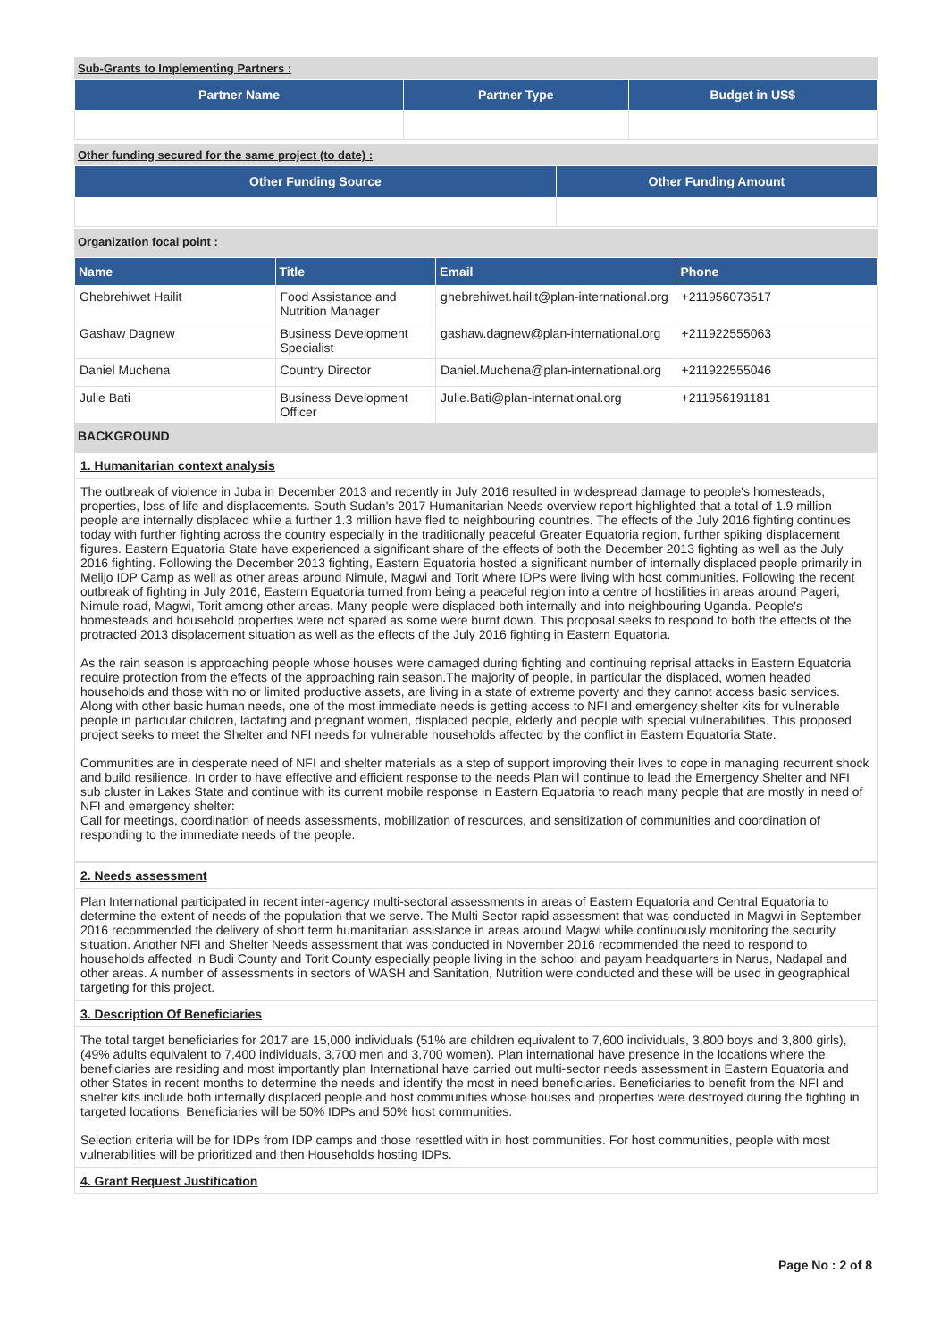Sub-Grants to Implementing Partners :
| Partner Name | Partner Type | Budget in US$ |
| --- | --- | --- |
Other funding secured for the same project (to date) :
| Other Funding Source | Other Funding Amount |
| --- | --- |
Organization focal point :
| Name | Title | Email | Phone |
| --- | --- | --- | --- |
| Ghebrehiwet Hailit | Food Assistance and Nutrition Manager | ghebrehiwet.hailit@plan-international.org | +211956073517 |
| Gashaw Dagnew | Business Development Specialist | gashaw.dagnew@plan-international.org | +211922555063 |
| Daniel Muchena | Country Director | Daniel.Muchena@plan-international.org | +211922555046 |
| Julie Bati | Business Development Officer | Julie.Bati@plan-international.org | +211956191181 |
BACKGROUND
1. Humanitarian context analysis
The outbreak of violence in Juba in December 2013 and recently in July 2016 resulted in widespread damage to people's homesteads, properties, loss of life and displacements. South Sudan's 2017 Humanitarian Needs overview report highlighted that a total of 1.9 million people are internally displaced while a further 1.3 million have fled to neighbouring countries. The effects of the July 2016 fighting continues today with further fighting across the country especially in the traditionally peaceful Greater Equatoria region, further spiking displacement figures. Eastern Equatoria State have experienced a significant share of the effects of both the December 2013 fighting as well as the July 2016 fighting. Following the December 2013 fighting, Eastern Equatoria hosted a significant number of internally displaced people primarily in Melijo IDP Camp as well as other areas around Nimule, Magwi and Torit where IDPs were living with host communities. Following the recent outbreak of fighting in July 2016, Eastern Equatoria turned from being a peaceful region into a centre of hostilities in areas around Pageri, Nimule road, Magwi, Torit among other areas. Many people were displaced both internally and into neighbouring Uganda. People's homesteads and household properties were not spared as some were burnt down. This proposal seeks to respond to both the effects of the protracted 2013 displacement situation as well as the effects of the July 2016 fighting in Eastern Equatoria.
As the rain season is approaching people whose houses were damaged during fighting and continuing reprisal attacks in Eastern Equatoria require protection from the effects of the approaching rain season.The majority of people, in particular the displaced, women headed households and those with no or limited productive assets, are living in a state of extreme poverty and they cannot access basic services. Along with other basic human needs, one of the most immediate needs is getting access to NFI and emergency shelter kits for vulnerable people in particular children, lactating and pregnant women, displaced people, elderly and people with special vulnerabilities. This proposed project seeks to meet the Shelter and NFI needs for vulnerable households affected by the conflict in Eastern Equatoria State.
Communities are in desperate need of NFI and shelter materials as a step of support improving their lives to cope in managing recurrent shock and build resilience. In order to have effective and efficient response to the needs Plan will continue to lead the Emergency Shelter and NFI sub cluster in Lakes State and continue with its current mobile response in Eastern Equatoria to reach many people that are mostly in need of NFI and emergency shelter:
Call for meetings, coordination of needs assessments, mobilization of resources, and sensitization of communities and coordination of responding to the immediate needs of the people.
2. Needs assessment
Plan International participated in recent inter-agency multi-sectoral assessments in areas of Eastern Equatoria and Central Equatoria to determine the extent of needs of the population that we serve. The Multi Sector rapid assessment that was conducted in Magwi in September 2016 recommended the delivery of short term humanitarian assistance in areas around Magwi while continuously monitoring the security situation. Another NFI and Shelter Needs assessment that was conducted in November 2016 recommended the need to respond to households affected in Budi County and Torit County especially people living in the school and payam headquarters in Narus, Nadapal and other areas. A number of assessments in sectors of WASH and Sanitation, Nutrition were conducted and these will be used in geographical targeting for this project.
3. Description Of Beneficiaries
The total target beneficiaries for 2017 are 15,000 individuals (51% are children equivalent to 7,600 individuals, 3,800 boys and 3,800 girls), (49% adults equivalent to 7,400 individuals, 3,700 men and 3,700 women). Plan international have presence in the locations where the beneficiaries are residing and most importantly plan International have carried out multi-sector needs assessment in Eastern Equatoria and other States in recent months to determine the needs and identify the most in need beneficiaries. Beneficiaries to benefit from the NFI and shelter kits include both internally displaced people and host communities whose houses and properties were destroyed during the fighting in targeted locations. Beneficiaries will be 50% IDPs and 50% host communities.
Selection criteria will be for IDPs from IDP camps and those resettled with in host communities. For host communities, people with most vulnerabilities will be prioritized and then Households hosting IDPs.
4. Grant Request Justification
Page No : 2 of 8